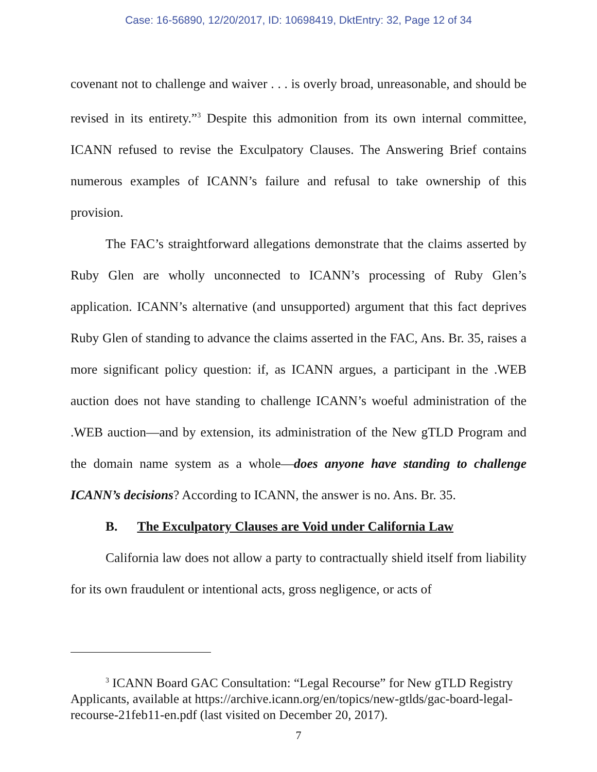Case: 16-56890, 12/20/2017, ID: 10698419, DktEntry: 32, Page 12 of 34
covenant not to challenge and waiver . . . is overly broad, unreasonable, and should be revised in its entirety.”<sup>3</sup> Despite this admonition from its own internal committee, ICANN refused to revise the Exculpatory Clauses. The Answering Brief contains numerous examples of ICANN’s failure and refusal to take ownership of this provision.
The FAC’s straightforward allegations demonstrate that the claims asserted by Ruby Glen are wholly unconnected to ICANN’s processing of Ruby Glen’s application. ICANN’s alternative (and unsupported) argument that this fact deprives Ruby Glen of standing to advance the claims asserted in the FAC, Ans. Br. 35, raises a more significant policy question: if, as ICANN argues, a participant in the .WEB auction does not have standing to challenge ICANN’s woeful administration of the .WEB auction—and by extension, its administration of the New gTLD Program and the domain name system as a whole—does anyone have standing to challenge ICANN’s decisions? According to ICANN, the answer is no. Ans. Br. 35.
B. The Exculpatory Clauses are Void under California Law
California law does not allow a party to contractually shield itself from liability for its own fraudulent or intentional acts, gross negligence, or acts of
<sup>3</sup> ICANN Board GAC Consultation: “Legal Recourse” for New gTLD Registry Applicants, available at https://archive.icann.org/en/topics/new-gtlds/gac-board-legal-recourse-21feb11-en.pdf (last visited on December 20, 2017).
7